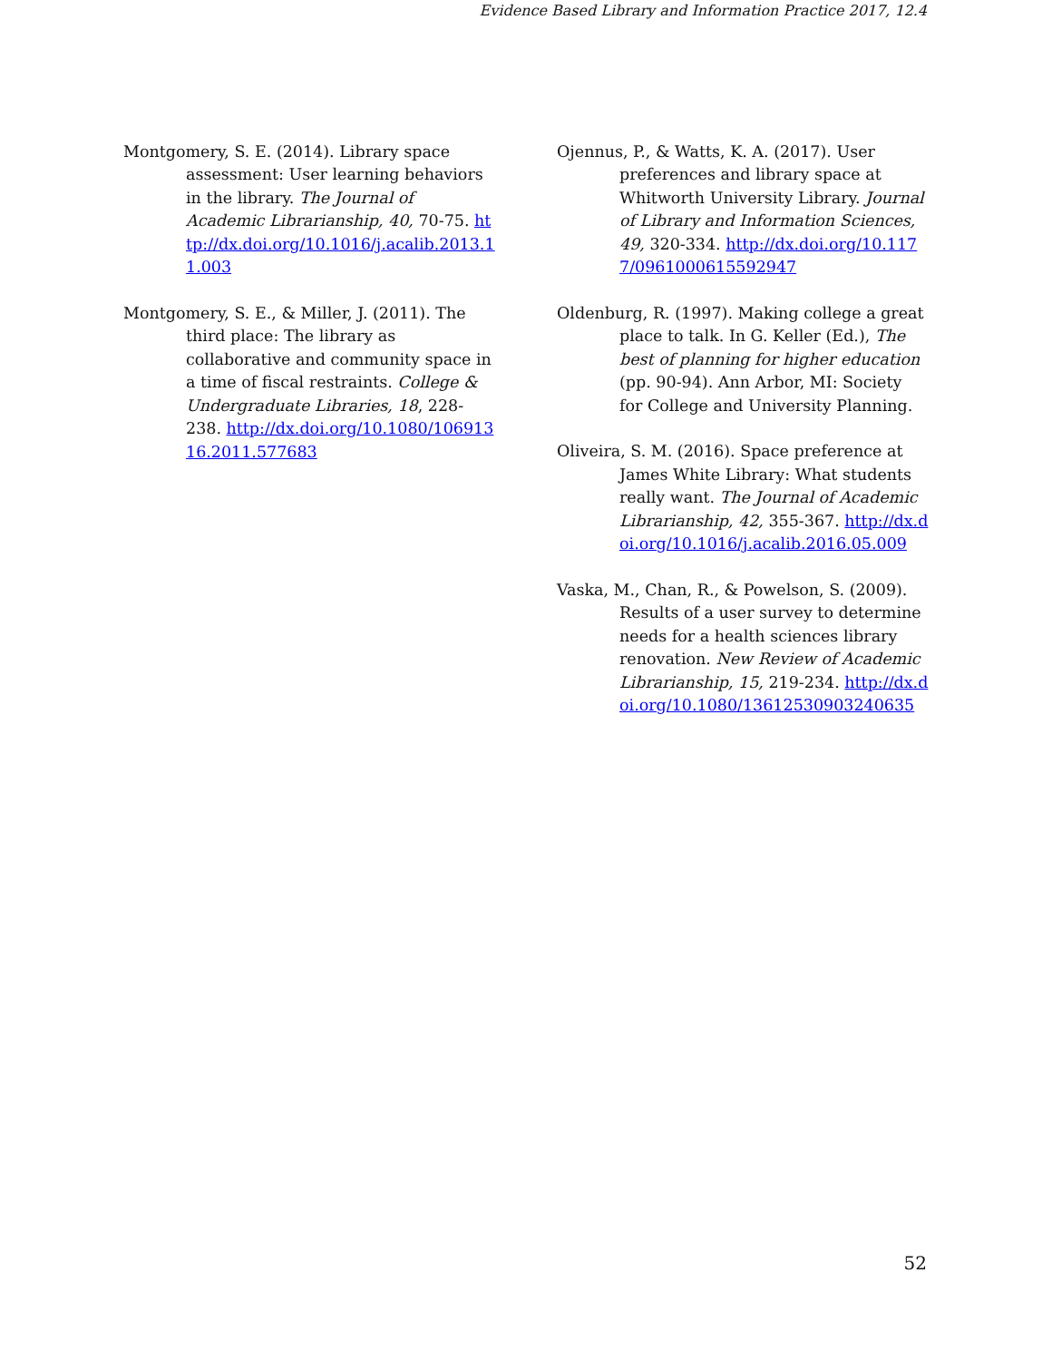Evidence Based Library and Information Practice 2017, 12.4
Montgomery, S. E. (2014). Library space assessment: User learning behaviors in the library. The Journal of Academic Librarianship, 40, 70-75. http://dx.doi.org/10.1016/j.acalib.2013.11.003
Montgomery, S. E., & Miller, J. (2011). The third place: The library as collaborative and community space in a time of fiscal restraints. College & Undergraduate Libraries, 18, 228-238. http://dx.doi.org/10.1080/10691316.2011.577683
Ojennus, P., & Watts, K. A. (2017). User preferences and library space at Whitworth University Library. Journal of Library and Information Sciences, 49, 320-334. http://dx.doi.org/10.1177/0961000615592947
Oldenburg, R. (1997). Making college a great place to talk. In G. Keller (Ed.), The best of planning for higher education (pp. 90-94). Ann Arbor, MI: Society for College and University Planning.
Oliveira, S. M. (2016). Space preference at James White Library: What students really want. The Journal of Academic Librarianship, 42, 355-367. http://dx.doi.org/10.1016/j.acalib.2016.05.009
Vaska, M., Chan, R., & Powelson, S. (2009). Results of a user survey to determine needs for a health sciences library renovation. New Review of Academic Librarianship, 15, 219-234. http://dx.doi.org/10.1080/13612530903240635
52